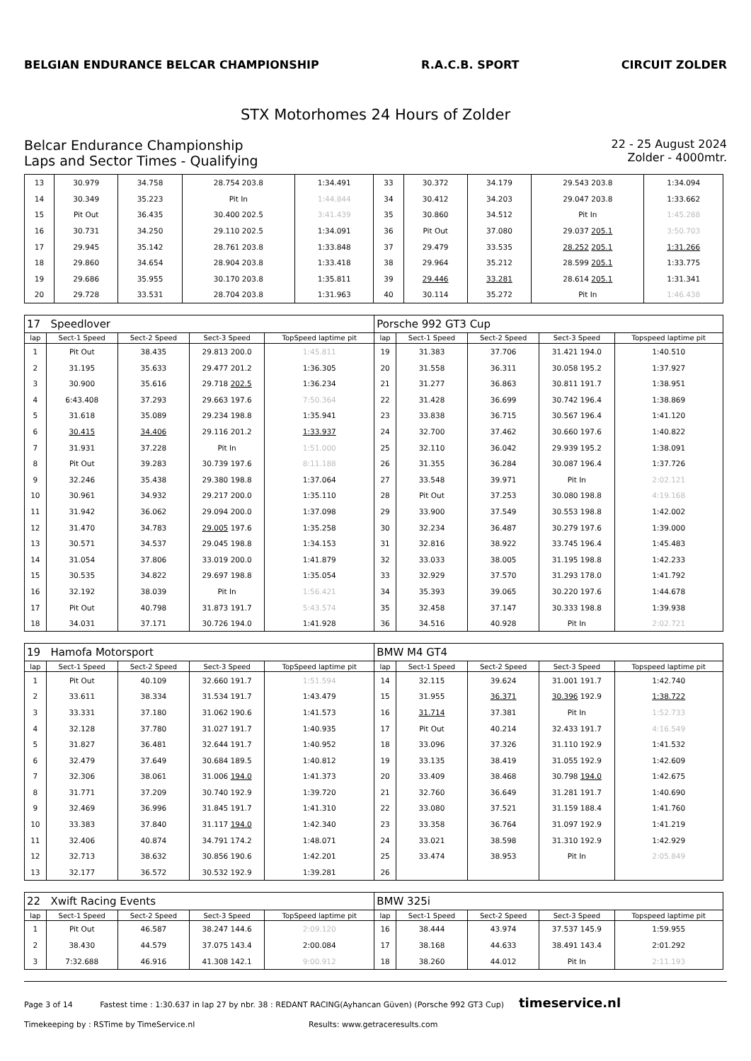BELGIAN ENDURANCE BELCAR CHAMPIONSHIP
R.A.C.B. SPORT CIRCUIT ZOLDER
STX Motorhomes 24 Hours of Zolder
Belcar Endurance Championship
Laps and Sector Times - Qualifying
22 - 25 August 2024
Zolder - 4000mtr.
| 13 | 30.979 | 34.758 | 28.754 203.8 | 1:34.491 | 33 | 30.372 | 34.179 | 29.543 203.8 | 1:34.094 |
| 14 | 30.349 | 35.223 | Pit In | 1:44.844 | 34 | 30.412 | 34.203 | 29.047 203.8 | 1:33.662 |
| 15 | Pit Out | 36.435 | 30.400 202.5 | 3:41.439 | 35 | 30.860 | 34.512 | Pit In | 1:45.288 |
| 16 | 30.731 | 34.250 | 29.110 202.5 | 1:34.091 | 36 | Pit Out | 37.080 | 29.037 205.1 | 3:50.703 |
| 17 | 29.945 | 35.142 | 28.761 203.8 | 1:33.848 | 37 | 29.479 | 33.535 | 28.252 205.1 | 1:31.266 |
| 18 | 29.860 | 34.654 | 28.904 203.8 | 1:33.418 | 38 | 29.964 | 35.212 | 28.599 205.1 | 1:33.775 |
| 19 | 29.686 | 35.955 | 30.170 203.8 | 1:35.811 | 39 | 29.446 | 33.281 | 28.614 205.1 | 1:31.341 |
| 20 | 29.728 | 33.531 | 28.704 203.8 | 1:31.963 | 40 | 30.114 | 35.272 | Pit In | 1:46.438 |
| 17 Speedlover | | | | | Porsche 992 GT3 Cup | | | | |
| lap | Sect-1 Speed | Sect-2 Speed | Sect-3 Speed | TopSpeed laptime pit | lap | Sect-1 Speed | Sect-2 Speed | Sect-3 Speed | Topspeed laptime pit |
| 1 | Pit Out | 38.435 | 29.813 200.0 | 1:45.811 | 19 | 31.383 | 37.706 | 31.421 194.0 | 1:40.510 |
| 2 | 31.195 | 35.633 | 29.477 201.2 | 1:36.305 | 20 | 31.558 | 36.311 | 30.058 195.2 | 1:37.927 |
| 3 | 30.900 | 35.616 | 29.718 202.5 | 1:36.234 | 21 | 31.277 | 36.863 | 30.811 191.7 | 1:38.951 |
| 4 | 6:43.408 | 37.293 | 29.663 197.6 | 7:50.364 | 22 | 31.428 | 36.699 | 30.742 196.4 | 1:38.869 |
| 5 | 31.618 | 35.089 | 29.234 198.8 | 1:35.941 | 23 | 33.838 | 36.715 | 30.567 196.4 | 1:41.120 |
| 6 | 30.415 | 34.406 | 29.116 201.2 | 1:33.937 | 24 | 32.700 | 37.462 | 30.660 197.6 | 1:40.822 |
| 7 | 31.931 | 37.228 | Pit In | 1:51.000 | 25 | 32.110 | 36.042 | 29.939 195.2 | 1:38.091 |
| 8 | Pit Out | 39.283 | 30.739 197.6 | 8:11.188 | 26 | 31.355 | 36.284 | 30.087 196.4 | 1:37.726 |
| 9 | 32.246 | 35.438 | 29.380 198.8 | 1:37.064 | 27 | 33.548 | 39.971 | Pit In | 2:02.121 |
| 10 | 30.961 | 34.932 | 29.217 200.0 | 1:35.110 | 28 | Pit Out | 37.253 | 30.080 198.8 | 4:19.168 |
| 11 | 31.942 | 36.062 | 29.094 200.0 | 1:37.098 | 29 | 33.900 | 37.549 | 30.553 198.8 | 1:42.002 |
| 12 | 31.470 | 34.783 | 29.005 197.6 | 1:35.258 | 30 | 32.234 | 36.487 | 30.279 197.6 | 1:39.000 |
| 13 | 30.571 | 34.537 | 29.045 198.8 | 1:34.153 | 31 | 32.816 | 38.922 | 33.745 196.4 | 1:45.483 |
| 14 | 31.054 | 37.806 | 33.019 200.0 | 1:41.879 | 32 | 33.033 | 38.005 | 31.195 198.8 | 1:42.233 |
| 15 | 30.535 | 34.822 | 29.697 198.8 | 1:35.054 | 33 | 32.929 | 37.570 | 31.293 178.0 | 1:41.792 |
| 16 | 32.192 | 38.039 | Pit In | 1:56.421 | 34 | 35.393 | 39.065 | 30.220 197.6 | 1:44.678 |
| 17 | Pit Out | 40.798 | 31.873 191.7 | 5:43.574 | 35 | 32.458 | 37.147 | 30.333 198.8 | 1:39.938 |
| 18 | 34.031 | 37.171 | 30.726 194.0 | 1:41.928 | 36 | 34.516 | 40.928 | Pit In | 2:02.721 |
| 19 Hamofa Motorsport | | | | | BMW M4 GT4 | | | | |
| lap | Sect-1 Speed | Sect-2 Speed | Sect-3 Speed | TopSpeed laptime pit | lap | Sect-1 Speed | Sect-2 Speed | Sect-3 Speed | Topspeed laptime pit |
| 1 | Pit Out | 40.109 | 32.660 191.7 | 1:51.594 | 14 | 32.115 | 39.624 | 31.001 191.7 | 1:42.740 |
| 2 | 33.611 | 38.334 | 31.534 191.7 | 1:43.479 | 15 | 31.955 | 36.371 | 30.396 192.9 | 1:38.722 |
| 3 | 33.331 | 37.180 | 31.062 190.6 | 1:41.573 | 16 | 31.714 | 37.381 | Pit In | 1:52.733 |
| 4 | 32.128 | 37.780 | 31.027 191.7 | 1:40.935 | 17 | Pit Out | 40.214 | 32.433 191.7 | 4:16.549 |
| 5 | 31.827 | 36.481 | 32.644 191.7 | 1:40.952 | 18 | 33.096 | 37.326 | 31.110 192.9 | 1:41.532 |
| 6 | 32.479 | 37.649 | 30.684 189.5 | 1:40.812 | 19 | 33.135 | 38.419 | 31.055 192.9 | 1:42.609 |
| 7 | 32.306 | 38.061 | 31.006 194.0 | 1:41.373 | 20 | 33.409 | 38.468 | 30.798 194.0 | 1:42.675 |
| 8 | 31.771 | 37.209 | 30.740 192.9 | 1:39.720 | 21 | 32.760 | 36.649 | 31.281 191.7 | 1:40.690 |
| 9 | 32.469 | 36.996 | 31.845 191.7 | 1:41.310 | 22 | 33.080 | 37.521 | 31.159 188.4 | 1:41.760 |
| 10 | 33.383 | 37.840 | 31.117 194.0 | 1:42.340 | 23 | 33.358 | 36.764 | 31.097 192.9 | 1:41.219 |
| 11 | 32.406 | 40.874 | 34.791 174.2 | 1:48.071 | 24 | 33.021 | 38.598 | 31.310 192.9 | 1:42.929 |
| 12 | 32.713 | 38.632 | 30.856 190.6 | 1:42.201 | 25 | 33.474 | 38.953 | Pit In | 2:05.849 |
| 13 | 32.177 | 36.572 | 30.532 192.9 | 1:39.281 | 26 | | | | |
| 22 Xwift Racing Events | | | | | BMW 325i | | | | |
| lap | Sect-1 Speed | Sect-2 Speed | Sect-3 Speed | TopSpeed laptime pit | lap | Sect-1 Speed | Sect-2 Speed | Sect-3 Speed | Topspeed laptime pit |
| 1 | Pit Out | 46.587 | 38.247 144.6 | 2:09.120 | 16 | 38.444 | 43.974 | 37.537 145.9 | 1:59.955 |
| 2 | 38.430 | 44.579 | 37.075 143.4 | 2:00.084 | 17 | 38.168 | 44.633 | 38.491 143.4 | 2:01.292 |
| 3 | 7:32.688 | 46.916 | 41.308 142.1 | 9:00.912 | 18 | 38.260 | 44.012 | Pit In | 2:11.193 |
Page 3 of 14 Fastest time : 1:30.637 in lap 27 by nbr. 38 : REDANT RACING(Ayhancan Güven) (Porsche 992 GT3 Cup) timeservice.nl
Timekeeping by : RSTime by TimeService.nl Results: www.getraceresults.com